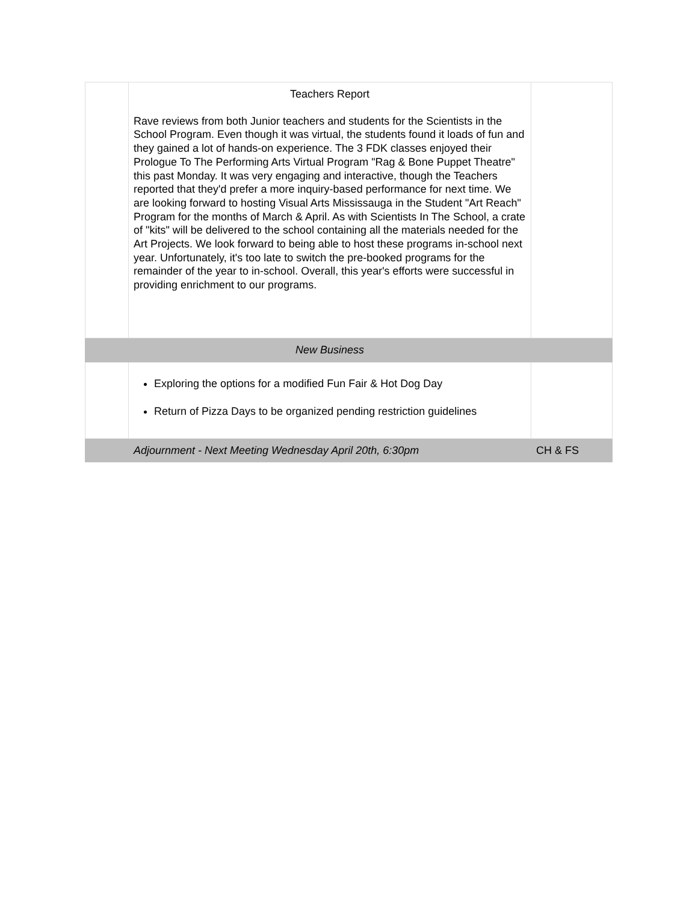| | Teachers Report Rave reviews from both Junior teachers and students for the Scientists in the School Program. Even though it was virtual, the students found it loads of fun and they gained a lot of hands-on experience. The 3 FDK classes enjoyed their Prologue To The Performing Arts Virtual Program "Rag & Bone Puppet Theatre" this past Monday. It was very engaging and interactive, though the Teachers reported that they'd prefer a more inquiry-based performance for next time. We are looking forward to hosting Visual Arts Mississauga in the Student "Art Reach" Program for the months of March & April. As with Scientists In The School, a crate of "kits" will be delivered to the school containing all the materials needed for the Art Projects. We look forward to being able to host these programs in-school next year. Unfortunately, it's too late to switch the pre-booked programs for the remainder of the year to in-school. Overall, this year's efforts were successful in providing enrichment to our programs. | |
| | New Business | |
| | Exploring the options for a modified Fun Fair & Hot Dog Day Return of Pizza Days to be organized pending restriction guidelines | |
| | Adjournment - Next Meeting Wednesday April 20th, 6:30pm | CH & FS |